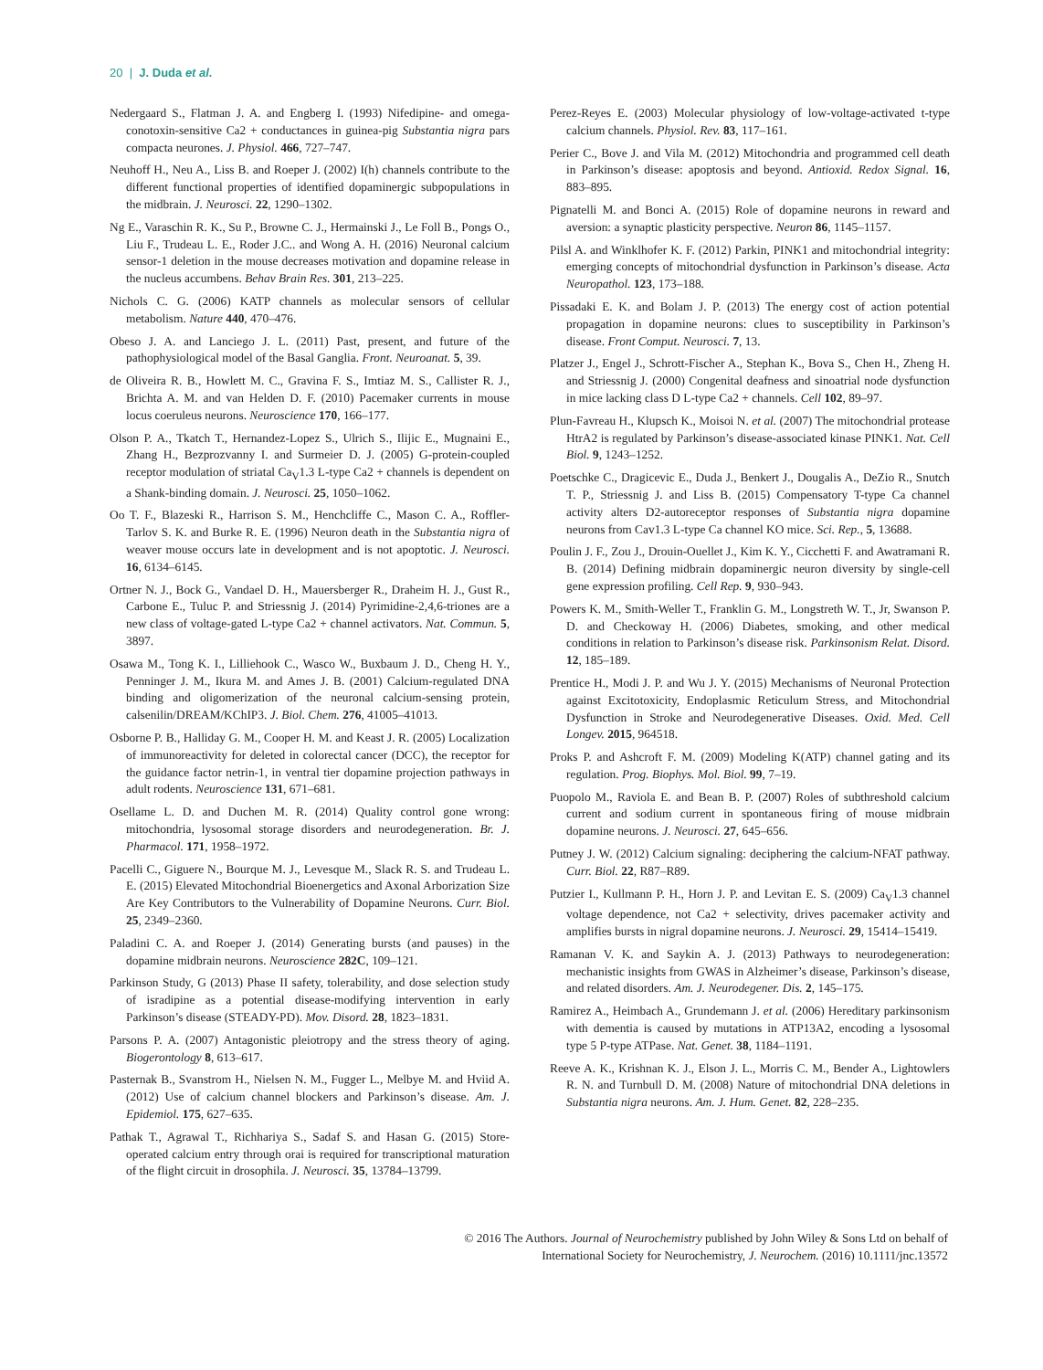20 | J. Duda et al.
Nedergaard S., Flatman J. A. and Engberg I. (1993) Nifedipine- and omega-conotoxin-sensitive Ca2 + conductances in guinea-pig Substantia nigra pars compacta neurones. J. Physiol. 466, 727–747.
Neuhoff H., Neu A., Liss B. and Roeper J. (2002) I(h) channels contribute to the different functional properties of identified dopaminergic subpopulations in the midbrain. J. Neurosci. 22, 1290–1302.
Ng E., Varaschin R. K., Su P., Browne C. J., Hermainski J., Le Foll B., Pongs O., Liu F., Trudeau L. E., Roder J.C.. and Wong A. H. (2016) Neuronal calcium sensor-1 deletion in the mouse decreases motivation and dopamine release in the nucleus accumbens. Behav Brain Res. 301, 213–225.
Nichols C. G. (2006) KATP channels as molecular sensors of cellular metabolism. Nature 440, 470–476.
Obeso J. A. and Lanciego J. L. (2011) Past, present, and future of the pathophysiological model of the Basal Ganglia. Front. Neuroanat. 5, 39.
de Oliveira R. B., Howlett M. C., Gravina F. S., Imtiaz M. S., Callister R. J., Brichta A. M. and van Helden D. F. (2010) Pacemaker currents in mouse locus coeruleus neurons. Neuroscience 170, 166–177.
Olson P. A., Tkatch T., Hernandez-Lopez S., Ulrich S., Ilijic E., Mugnaini E., Zhang H., Bezprozvanny I. and Surmeier D. J. (2005) G-protein-coupled receptor modulation of striatal Ca<sub>V</sub>1.3 L-type Ca2 + channels is dependent on a Shank-binding domain. J. Neurosci. 25, 1050–1062.
Oo T. F., Blazeski R., Harrison S. M., Henchcliffe C., Mason C. A., Roffler-Tarlov S. K. and Burke R. E. (1996) Neuron death in the Substantia nigra of weaver mouse occurs late in development and is not apoptotic. J. Neurosci. 16, 6134–6145.
Ortner N. J., Bock G., Vandael D. H., Mauersberger R., Draheim H. J., Gust R., Carbone E., Tuluc P. and Striessnig J. (2014) Pyrimidine-2,4,6-triones are a new class of voltage-gated L-type Ca2 + channel activators. Nat. Commun. 5, 3897.
Osawa M., Tong K. I., Lilliehook C., Wasco W., Buxbaum J. D., Cheng H. Y., Penninger J. M., Ikura M. and Ames J. B. (2001) Calcium-regulated DNA binding and oligomerization of the neuronal calcium-sensing protein, calsenilin/DREAM/KChIP3. J. Biol. Chem. 276, 41005–41013.
Osborne P. B., Halliday G. M., Cooper H. M. and Keast J. R. (2005) Localization of immunoreactivity for deleted in colorectal cancer (DCC), the receptor for the guidance factor netrin-1, in ventral tier dopamine projection pathways in adult rodents. Neuroscience 131, 671–681.
Osellame L. D. and Duchen M. R. (2014) Quality control gone wrong: mitochondria, lysosomal storage disorders and neurodegeneration. Br. J. Pharmacol. 171, 1958–1972.
Pacelli C., Giguere N., Bourque M. J., Levesque M., Slack R. S. and Trudeau L. E. (2015) Elevated Mitochondrial Bioenergetics and Axonal Arborization Size Are Key Contributors to the Vulnerability of Dopamine Neurons. Curr. Biol. 25, 2349–2360.
Paladini C. A. and Roeper J. (2014) Generating bursts (and pauses) in the dopamine midbrain neurons. Neuroscience 282C, 109–121.
Parkinson Study, G (2013) Phase II safety, tolerability, and dose selection study of isradipine as a potential disease-modifying intervention in early Parkinson’s disease (STEADY-PD). Mov. Disord. 28, 1823–1831.
Parsons P. A. (2007) Antagonistic pleiotropy and the stress theory of aging. Biogerontology 8, 613–617.
Pasternak B., Svanstrom H., Nielsen N. M., Fugger L., Melbye M. and Hviid A. (2012) Use of calcium channel blockers and Parkinson’s disease. Am. J. Epidemiol. 175, 627–635.
Pathak T., Agrawal T., Richhariya S., Sadaf S. and Hasan G. (2015) Store-operated calcium entry through orai is required for transcriptional maturation of the flight circuit in drosophila. J. Neurosci. 35, 13784–13799.
Perez-Reyes E. (2003) Molecular physiology of low-voltage-activated t-type calcium channels. Physiol. Rev. 83, 117–161.
Perier C., Bove J. and Vila M. (2012) Mitochondria and programmed cell death in Parkinson’s disease: apoptosis and beyond. Antioxid. Redox Signal. 16, 883–895.
Pignatelli M. and Bonci A. (2015) Role of dopamine neurons in reward and aversion: a synaptic plasticity perspective. Neuron 86, 1145–1157.
Pilsl A. and Winklhofer K. F. (2012) Parkin, PINK1 and mitochondrial integrity: emerging concepts of mitochondrial dysfunction in Parkinson’s disease. Acta Neuropathol. 123, 173–188.
Pissadaki E. K. and Bolam J. P. (2013) The energy cost of action potential propagation in dopamine neurons: clues to susceptibility in Parkinson’s disease. Front Comput. Neurosci. 7, 13.
Platzer J., Engel J., Schrott-Fischer A., Stephan K., Bova S., Chen H., Zheng H. and Striessnig J. (2000) Congenital deafness and sinoatrial node dysfunction in mice lacking class D L-type Ca2 + channels. Cell 102, 89–97.
Plun-Favreau H., Klupsch K., Moisoi N. et al. (2007) The mitochondrial protease HtrA2 is regulated by Parkinson’s disease-associated kinase PINK1. Nat. Cell Biol. 9, 1243–1252.
Poetschke C., Dragicevic E., Duda J., Benkert J., Dougalis A., DeZio R., Snutch T. P., Striessnig J. and Liss B. (2015) Compensatory T-type Ca channel activity alters D2-autoreceptor responses of Substantia nigra dopamine neurons from Cav1.3 L-type Ca channel KO mice. Sci. Rep., 5, 13688.
Poulin J. F., Zou J., Drouin-Ouellet J., Kim K. Y., Cicchetti F. and Awatramani R. B. (2014) Defining midbrain dopaminergic neuron diversity by single-cell gene expression profiling. Cell Rep. 9, 930–943.
Powers K. M., Smith-Weller T., Franklin G. M., Longstreth W. T., Jr, Swanson P. D. and Checkoway H. (2006) Diabetes, smoking, and other medical conditions in relation to Parkinson’s disease risk. Parkinsonism Relat. Disord. 12, 185–189.
Prentice H., Modi J. P. and Wu J. Y. (2015) Mechanisms of Neuronal Protection against Excitotoxicity, Endoplasmic Reticulum Stress, and Mitochondrial Dysfunction in Stroke and Neurodegenerative Diseases. Oxid. Med. Cell Longev. 2015, 964518.
Proks P. and Ashcroft F. M. (2009) Modeling K(ATP) channel gating and its regulation. Prog. Biophys. Mol. Biol. 99, 7–19.
Puopolo M., Raviola E. and Bean B. P. (2007) Roles of subthreshold calcium current and sodium current in spontaneous firing of mouse midbrain dopamine neurons. J. Neurosci. 27, 645–656.
Putney J. W. (2012) Calcium signaling: deciphering the calcium-NFAT pathway. Curr. Biol. 22, R87–R89.
Putzier I., Kullmann P. H., Horn J. P. and Levitan E. S. (2009) Ca<sub>V</sub>1.3 channel voltage dependence, not Ca2 + selectivity, drives pacemaker activity and amplifies bursts in nigral dopamine neurons. J. Neurosci. 29, 15414–15419.
Ramanan V. K. and Saykin A. J. (2013) Pathways to neurodegeneration: mechanistic insights from GWAS in Alzheimer’s disease, Parkinson’s disease, and related disorders. Am. J. Neurodegener. Dis. 2, 145–175.
Ramirez A., Heimbach A., Grundemann J. et al. (2006) Hereditary parkinsonism with dementia is caused by mutations in ATP13A2, encoding a lysosomal type 5 P-type ATPase. Nat. Genet. 38, 1184–1191.
Reeve A. K., Krishnan K. J., Elson J. L., Morris C. M., Bender A., Lightowlers R. N. and Turnbull D. M. (2008) Nature of mitochondrial DNA deletions in Substantia nigra neurons. Am. J. Hum. Genet. 82, 228–235.
© 2016 The Authors. Journal of Neurochemistry published by John Wiley & Sons Ltd on behalf of
International Society for Neurochemistry, J. Neurochem. (2016) 10.1111/jnc.13572